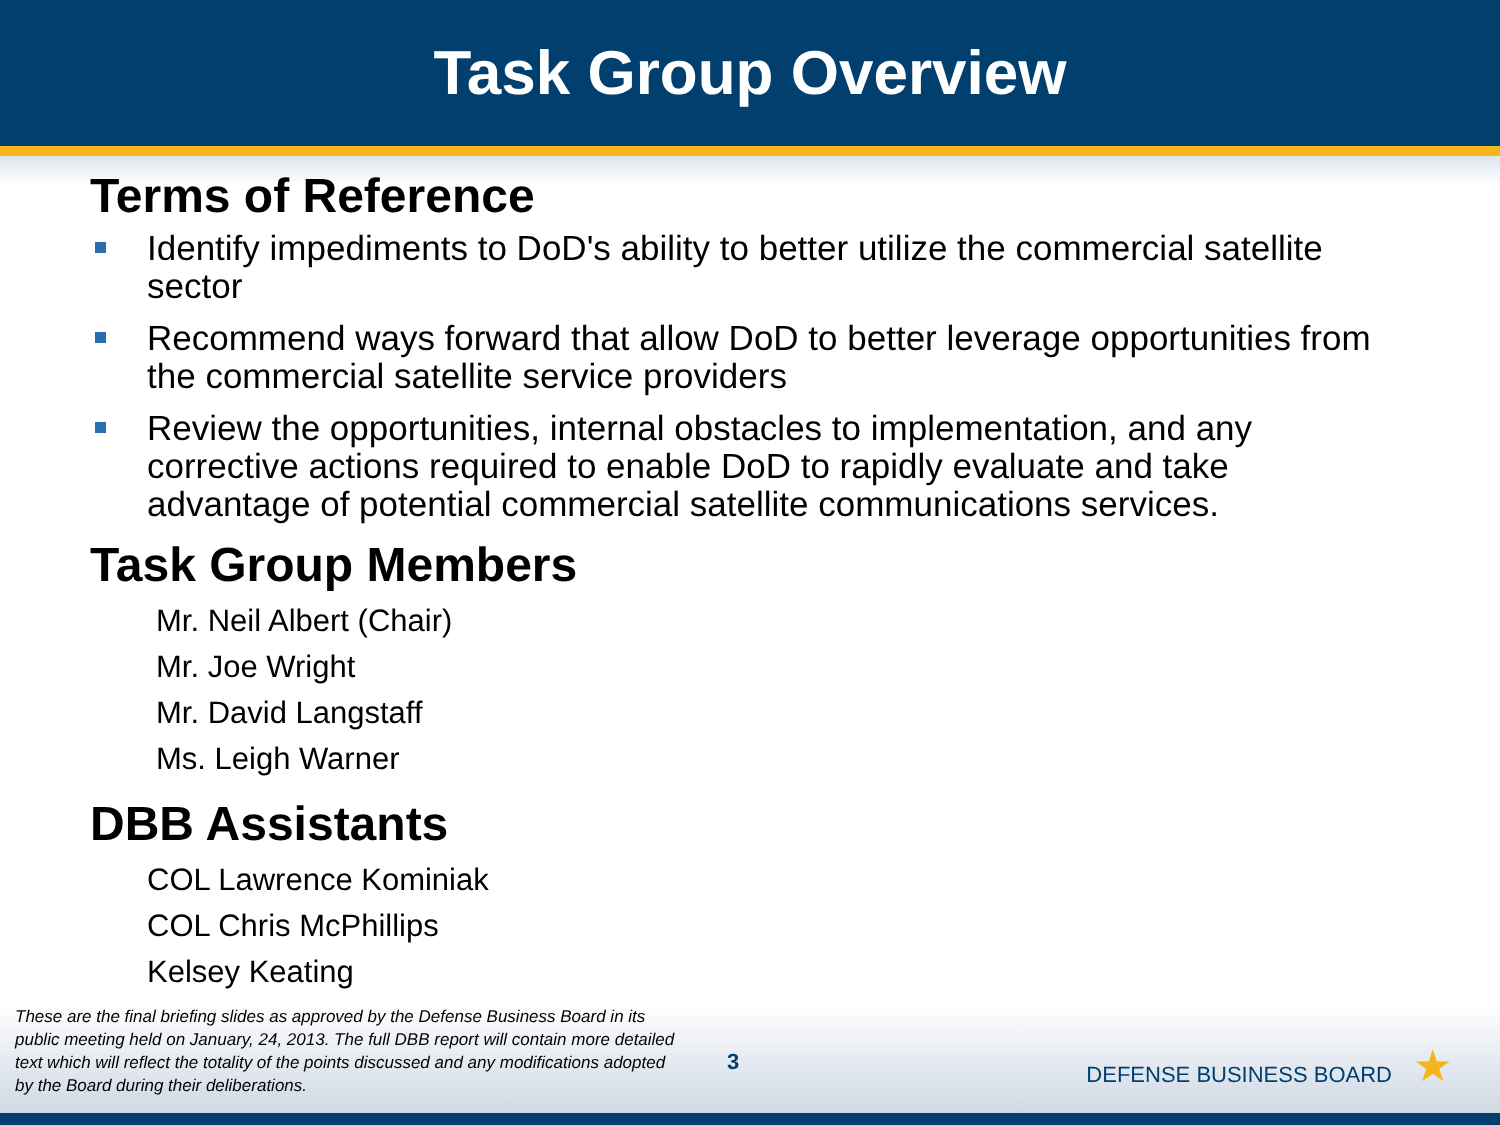Task Group Overview
Terms of Reference
Identify impediments to DoD's ability to better utilize the commercial satellite sector
Recommend ways forward that allow DoD to better leverage opportunities from the commercial satellite service providers
Review the opportunities, internal obstacles to implementation, and any corrective actions required to enable DoD to rapidly evaluate and take advantage of potential commercial satellite communications services.
Task Group Members
Mr. Neil Albert (Chair)
Mr. Joe Wright
Mr. David Langstaff
Ms. Leigh Warner
DBB Assistants
COL Lawrence Kominiak
COL Chris McPhillips
Kelsey Keating
These are the final briefing slides as approved by the Defense Business Board in its public meeting held on January, 24, 2013. The full DBB report will contain more detailed text which will reflect the totality of the points discussed and any modifications adopted by the Board during their deliberations.
3 DEFENSE BUSINESS BOARD ★